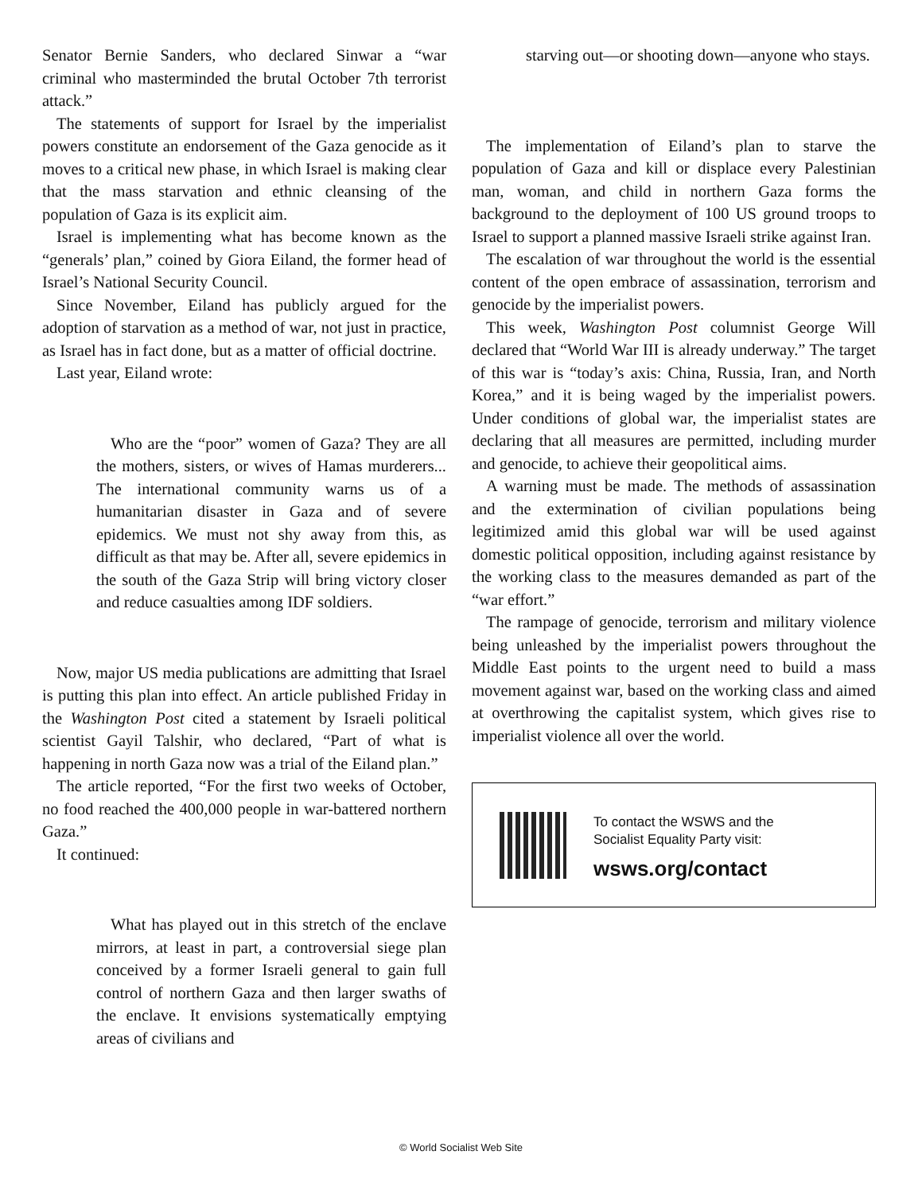Senator Bernie Sanders, who declared Sinwar a “war criminal who masterminded the brutal October 7th terrorist attack.”
The statements of support for Israel by the imperialist powers constitute an endorsement of the Gaza genocide as it moves to a critical new phase, in which Israel is making clear that the mass starvation and ethnic cleansing of the population of Gaza is its explicit aim.
Israel is implementing what has become known as the “generals’ plan,” coined by Giora Eiland, the former head of Israel’s National Security Council.
Since November, Eiland has publicly argued for the adoption of starvation as a method of war, not just in practice, as Israel has in fact done, but as a matter of official doctrine.
Last year, Eiland wrote:
Who are the “poor” women of Gaza? They are all the mothers, sisters, or wives of Hamas murderers... The international community warns us of a humanitarian disaster in Gaza and of severe epidemics. We must not shy away from this, as difficult as that may be. After all, severe epidemics in the south of the Gaza Strip will bring victory closer and reduce casualties among IDF soldiers.
Now, major US media publications are admitting that Israel is putting this plan into effect. An article published Friday in the Washington Post cited a statement by Israeli political scientist Gayil Talshir, who declared, “Part of what is happening in north Gaza now was a trial of the Eiland plan.”
The article reported, “For the first two weeks of October, no food reached the 400,000 people in war-battered northern Gaza.”
It continued:
What has played out in this stretch of the enclave mirrors, at least in part, a controversial siege plan conceived by a former Israeli general to gain full control of northern Gaza and then larger swaths of the enclave. It envisions systematically emptying areas of civilians and
starving out—or shooting down—anyone who stays.
The implementation of Eiland’s plan to starve the population of Gaza and kill or displace every Palestinian man, woman, and child in northern Gaza forms the background to the deployment of 100 US ground troops to Israel to support a planned massive Israeli strike against Iran.
The escalation of war throughout the world is the essential content of the open embrace of assassination, terrorism and genocide by the imperialist powers.
This week, Washington Post columnist George Will declared that “World War III is already underway.” The target of this war is “today’s axis: China, Russia, Iran, and North Korea,” and it is being waged by the imperialist powers. Under conditions of global war, the imperialist states are declaring that all measures are permitted, including murder and genocide, to achieve their geopolitical aims.
A warning must be made. The methods of assassination and the extermination of civilian populations being legitimized amid this global war will be used against domestic political opposition, including against resistance by the working class to the measures demanded as part of the “war effort.”
The rampage of genocide, terrorism and military violence being unleashed by the imperialist powers throughout the Middle East points to the urgent need to build a mass movement against war, based on the working class and aimed at overthrowing the capitalist system, which gives rise to imperialist violence all over the world.
To contact the WSWS and the
Socialist Equality Party visit:
wsws.org/contact
© World Socialist Web Site